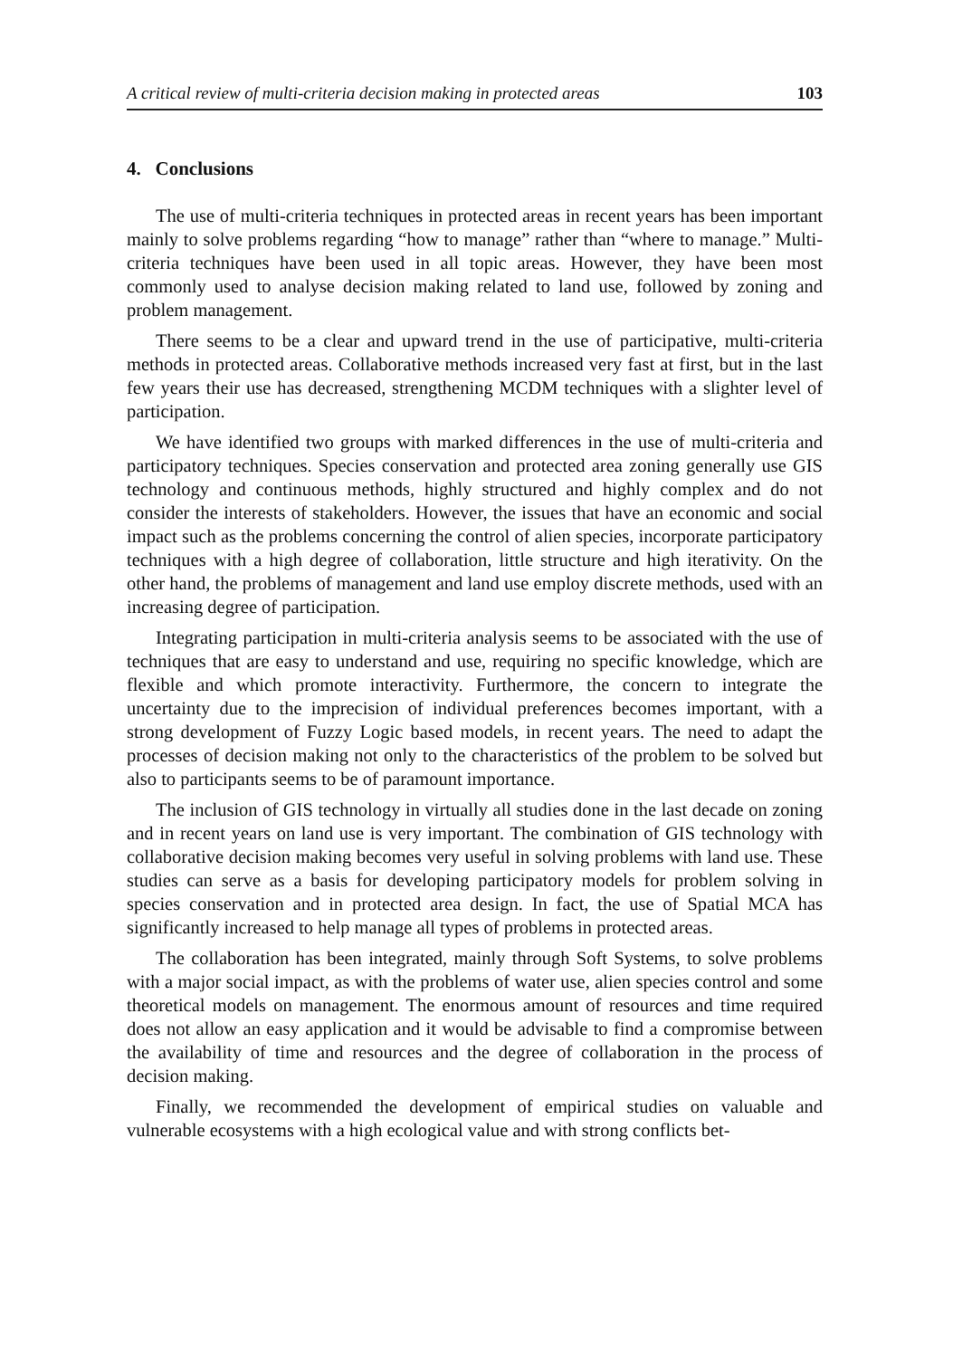A critical review of multi-criteria decision making in protected areas 103
4. Conclusions
The use of multi-criteria techniques in protected areas in recent years has been important mainly to solve problems regarding “how to manage” rather than “where to manage.” Multi-criteria techniques have been used in all topic areas. However, they have been most commonly used to analyse decision making related to land use, followed by zoning and problem management.
There seems to be a clear and upward trend in the use of participative, multi-criteria methods in protected areas. Collaborative methods increased very fast at first, but in the last few years their use has decreased, strengthening MCDM techniques with a slighter level of participation.
We have identified two groups with marked differences in the use of multi-criteria and participatory techniques. Species conservation and protected area zoning generally use GIS technology and continuous methods, highly structured and highly complex and do not consider the interests of stakeholders. However, the issues that have an economic and social impact such as the problems concerning the control of alien species, incorporate participatory techniques with a high degree of collaboration, little structure and high iterativity. On the other hand, the problems of management and land use employ discrete methods, used with an increasing degree of participation.
Integrating participation in multi-criteria analysis seems to be associated with the use of techniques that are easy to understand and use, requiring no specific knowledge, which are flexible and which promote interactivity. Furthermore, the concern to integrate the uncertainty due to the imprecision of individual preferences becomes important, with a strong development of Fuzzy Logic based models, in recent years. The need to adapt the processes of decision making not only to the characteristics of the problem to be solved but also to participants seems to be of paramount importance.
The inclusion of GIS technology in virtually all studies done in the last decade on zoning and in recent years on land use is very important. The combination of GIS technology with collaborative decision making becomes very useful in solving problems with land use. These studies can serve as a basis for developing participatory models for problem solving in species conservation and in protected area design. In fact, the use of Spatial MCA has significantly increased to help manage all types of problems in protected areas.
The collaboration has been integrated, mainly through Soft Systems, to solve problems with a major social impact, as with the problems of water use, alien species control and some theoretical models on management. The enormous amount of resources and time required does not allow an easy application and it would be advisable to find a compromise between the availability of time and resources and the degree of collaboration in the process of decision making.
Finally, we recommended the development of empirical studies on valuable and vulnerable ecosystems with a high ecological value and with strong conflicts bet-